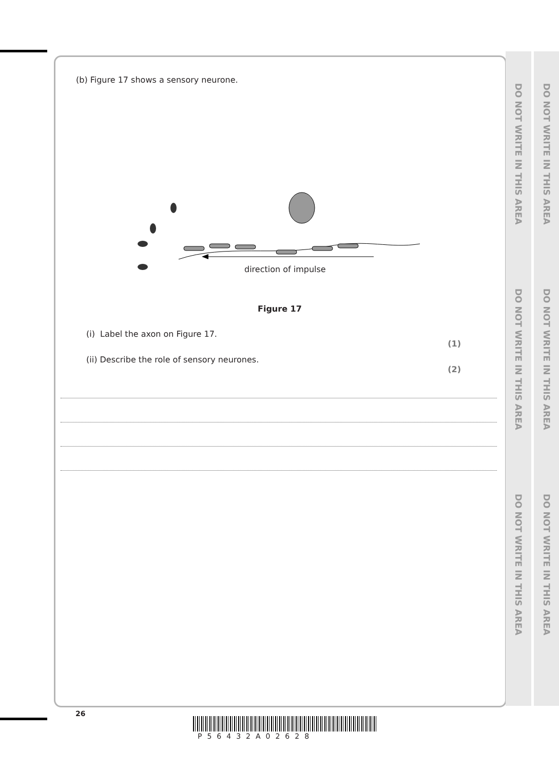DO NOT WRITE IN THIS AREA
DO NOT WRITE IN THIS AREA
DO NOT WRITE IN THIS AREA
DO NOT WRITE IN THIS AREA
DO NOT WRITE IN THIS AREA
DO NOT WRITE IN THIS AREA
(b) Figure 17 shows a sensory neurone.
direction of impulse
Figure 17
(i) Label the axon on Figure 17.
(1)
(ii) Describe the role of sensory neurones.
(2)
26
P56432A02628